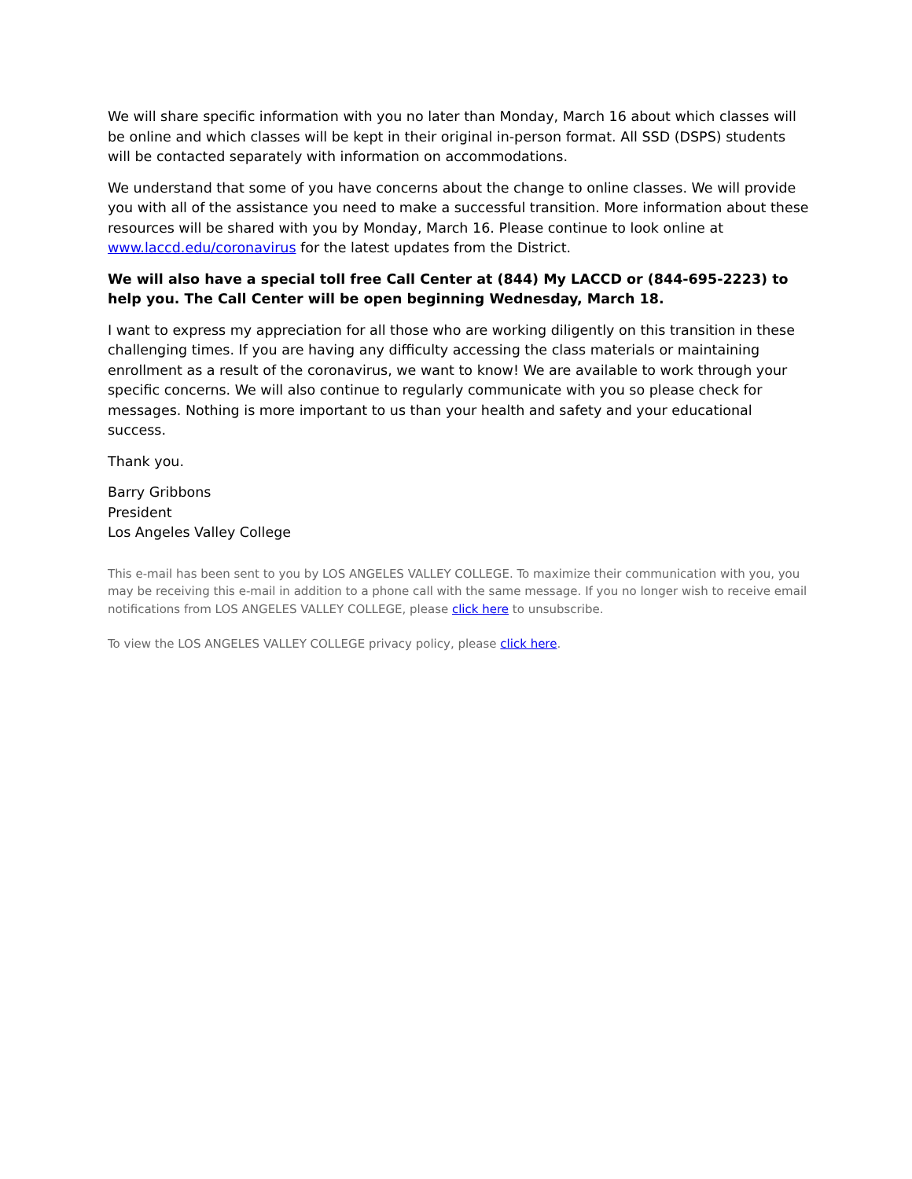We will share specific information with you no later than Monday, March 16 about which classes will be online and which classes will be kept in their original in-person format. All SSD (DSPS) students will be contacted separately with information on accommodations.
We understand that some of you have concerns about the change to online classes. We will provide you with all of the assistance you need to make a successful transition. More information about these resources will be shared with you by Monday, March 16. Please continue to look online at www.laccd.edu/coronavirus for the latest updates from the District.
We will also have a special toll free Call Center at (844) My LACCD or (844-695-2223) to help you. The Call Center will be open beginning Wednesday, March 18.
I want to express my appreciation for all those who are working diligently on this transition in these challenging times. If you are having any difficulty accessing the class materials or maintaining enrollment as a result of the coronavirus, we want to know! We are available to work through your specific concerns. We will also continue to regularly communicate with you so please check for messages. Nothing is more important to us than your health and safety and your educational success.
Thank you.
Barry Gribbons
President
Los Angeles Valley College
This e-mail has been sent to you by LOS ANGELES VALLEY COLLEGE. To maximize their communication with you, you may be receiving this e-mail in addition to a phone call with the same message. If you no longer wish to receive email notifications from LOS ANGELES VALLEY COLLEGE, please click here to unsubscribe.
To view the LOS ANGELES VALLEY COLLEGE privacy policy, please click here.